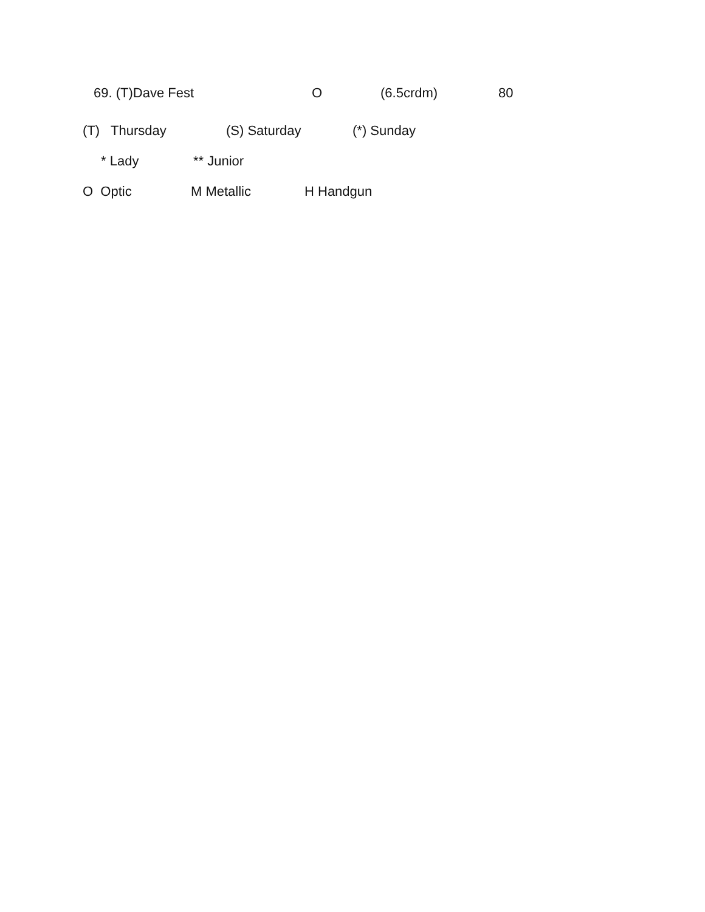| | 69. (T)Dave Fest | O | (6.5crdm) | 80 |
(T) Thursday (S) Saturday (*) Sunday
* Lady ** Junior
O Optic M Metallic H Handgun